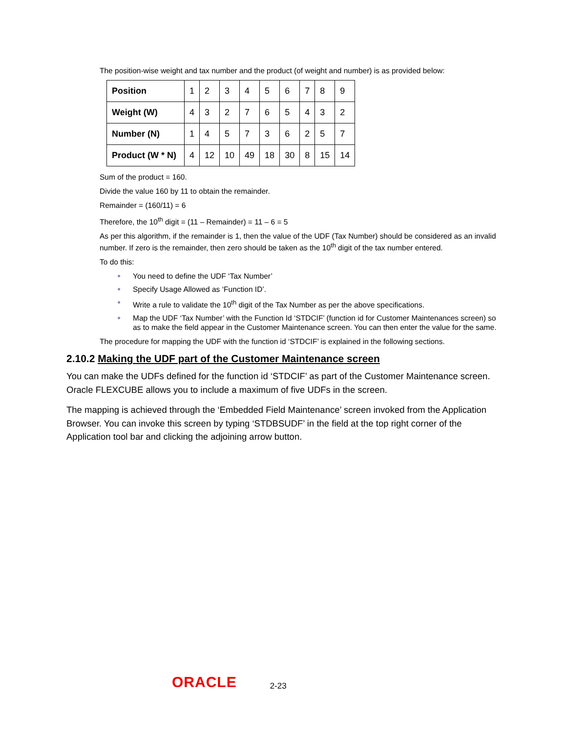The position-wise weight and tax number and the product (of weight and number) is as provided below:
| Position | 1 | 2 | 3 | 4 | 5 | 6 | 7 | 8 | 9 |
| Weight (W) | 4 | 3 | 2 | 7 | 6 | 5 | 4 | 3 | 2 |
| Number (N) | 1 | 4 | 5 | 7 | 3 | 6 | 2 | 5 | 7 |
| Product (W * N) | 4 | 12 | 10 | 49 | 18 | 30 | 8 | 15 | 14 |
Sum of the product = 160.
Divide the value 160 by 11 to obtain the remainder.
Remainder = (160/11) = 6
Therefore, the 10<sup>th</sup> digit = (11 – Remainder) = 11 – 6 = 5
As per this algorithm, if the remainder is 1, then the value of the UDF (Tax Number) should be considered as an invalid number. If zero is the remainder, then zero should be taken as the 10<sup>th</sup> digit of the tax number entered.
To do this:
● You need to define the UDF ‘Tax Number’
● Specify Usage Allowed as ‘Function ID’.
● Write a rule to validate the 10<sup>th</sup> digit of the Tax Number as per the above specifications.
● Map the UDF ‘Tax Number’ with the Function Id ‘STDCIF’ (function id for Customer Maintenances screen) so as to make the field appear in the Customer Maintenance screen. You can then enter the value for the same.
The procedure for mapping the UDF with the function id ‘STDCIF’ is explained in the following sections.
2.10.2 Making the UDF part of the Customer Maintenance screen
You can make the UDFs defined for the function id ‘STDCIF’ as part of the Customer Maintenance screen. Oracle FLEXCUBE allows you to include a maximum of five UDFs in the screen.
The mapping is achieved through the ‘Embedded Field Maintenance’ screen invoked from the Application Browser. You can invoke this screen by typing ‘STDBSUDF’ in the field at the top right corner of the Application tool bar and clicking the adjoining arrow button.
ORACLE 2-23